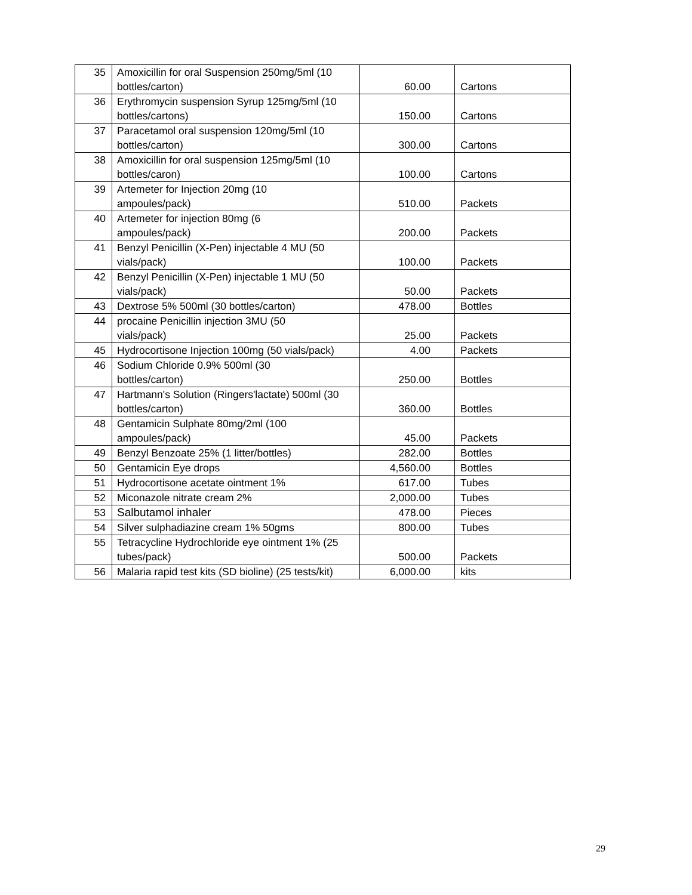| 35 | Amoxicillin for oral Suspension 250mg/5ml (10 bottles/carton) | 60.00 | Cartons |
| 36 | Erythromycin suspension Syrup 125mg/5ml (10 bottles/cartons) | 150.00 | Cartons |
| 37 | Paracetamol oral suspension 120mg/5ml (10 bottles/carton) | 300.00 | Cartons |
| 38 | Amoxicillin for oral suspension 125mg/5ml (10 bottles/caron) | 100.00 | Cartons |
| 39 | Artemeter for Injection 20mg (10 ampoules/pack) | 510.00 | Packets |
| 40 | Artemeter for injection 80mg (6 ampoules/pack) | 200.00 | Packets |
| 41 | Benzyl Penicillin (X-Pen) injectable 4 MU (50 vials/pack) | 100.00 | Packets |
| 42 | Benzyl Penicillin (X-Pen) injectable 1 MU (50 vials/pack) | 50.00 | Packets |
| 43 | Dextrose 5% 500ml (30 bottles/carton) | 478.00 | Bottles |
| 44 | procaine Penicillin injection 3MU (50 vials/pack) | 25.00 | Packets |
| 45 | Hydrocortisone Injection 100mg (50 vials/pack) | 4.00 | Packets |
| 46 | Sodium Chloride 0.9% 500ml (30 bottles/carton) | 250.00 | Bottles |
| 47 | Hartmann's Solution (Ringers'lactate) 500ml (30 bottles/carton) | 360.00 | Bottles |
| 48 | Gentamicin Sulphate 80mg/2ml (100 ampoules/pack) | 45.00 | Packets |
| 49 | Benzyl Benzoate 25% (1 litter/bottles) | 282.00 | Bottles |
| 50 | Gentamicin Eye drops | 4,560.00 | Bottles |
| 51 | Hydrocortisone acetate ointment 1% | 617.00 | Tubes |
| 52 | Miconazole nitrate cream 2% | 2,000.00 | Tubes |
| 53 | Salbutamol inhaler | 478.00 | Pieces |
| 54 | Silver sulphadiazine cream 1% 50gms | 800.00 | Tubes |
| 55 | Tetracycline Hydrochloride eye ointment 1% (25 tubes/pack) | 500.00 | Packets |
| 56 | Malaria rapid test kits (SD bioline) (25 tests/kit) | 6,000.00 | kits |
29